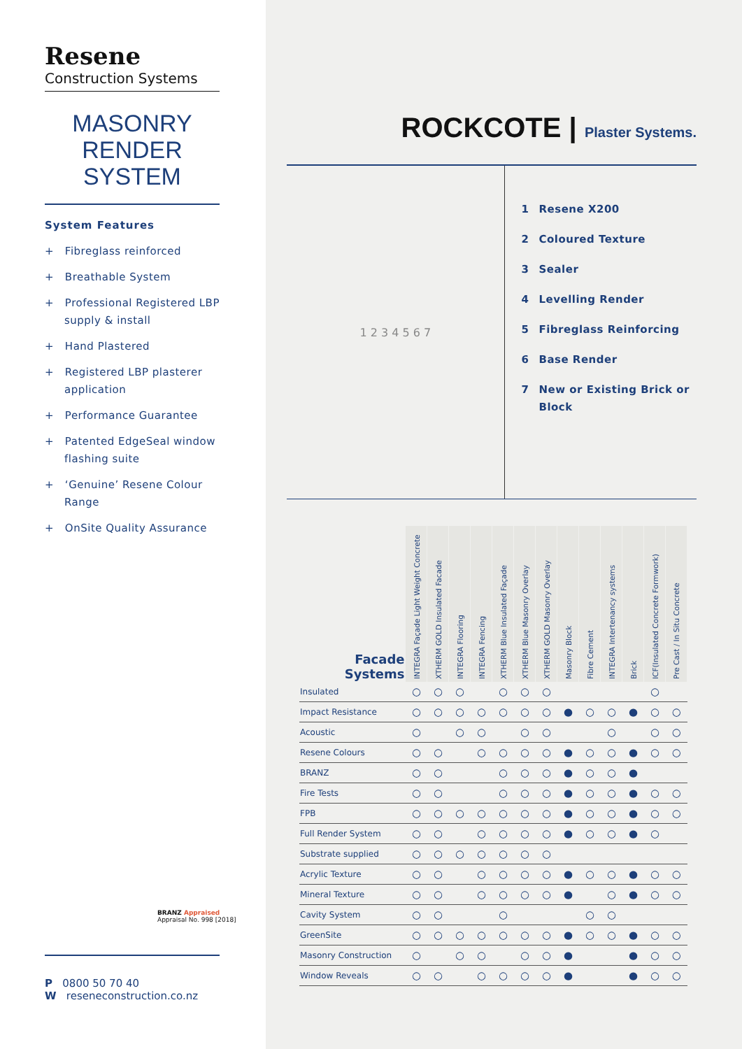Resene
Construction Systems
MASONRY RENDER SYSTEM
System Features
+ Fibreglass reinforced
+ Breathable System
+ Professional Registered LBP supply & install
+ Hand Plastered
+ Registered LBP plasterer application
+ Performance Guarantee
+ Patented EdgeSeal window flashing suite
+ ‘Genuine’ Resene Colour Range
+ OnSite Quality Assurance
BRANZ Appraised
Appraisal No. 998 [2018]
P 0800 50 70 40
W reseneconstruction.co.nz
ROCKCOTE | Plaster Systems.
1 2 3 4 5 6 7
1 Resene X200
2 Coloured Texture
3 Sealer
4 Levelling Render
5 Fibreglass Reinforcing
6 Base Render
7 New or Existing Brick or Block
| Facade Systems | INTEGRA Façade Light Weight Concrete | XTHERM GOLD Insulated Facade | INTEGRA Flooring | INTEGRA Fencing | XTHERM Blue Insulated Façade | XTHERM Blue Masonry Overlay | XTHERM GOLD Masonry Overlay | Masonry Block | Fibre Cement | INTEGRA Intertenancy systems | Brick | ICF(Insulated Concrete Formwork) | Pre Cast / In Situ Concrete |
| --- | --- | --- | --- | --- | --- | --- | --- | --- | --- | --- | --- | --- | --- |
| Insulated | ○ | ○ | ○ | | ○ | ○ | ○ | | | | | ○ | |
| Impact Resistance | ○ | ○ | ○ | ○ | ○ | ○ | ○ | ● | ○ | ○ | ● | ○ | ○ |
| Acoustic | ○ | | ○ | ○ | | ○ | ○ | | | ○ | | ○ | ○ |
| Resene Colours | ○ | ○ | | ○ | ○ | ○ | ○ | ● | ○ | ○ | ● | ○ | ○ |
| BRANZ | ○ | ○ | | | ○ | ○ | ○ | ● | ○ | ○ | ● | | |
| Fire Tests | ○ | ○ | | | ○ | ○ | ○ | ● | ○ | ○ | ● | ○ | ○ |
| FPB | ○ | ○ | ○ | ○ | ○ | ○ | ○ | ● | ○ | ○ | ● | ○ | ○ |
| Full Render System | ○ | ○ | | ○ | ○ | ○ | ○ | ● | ○ | ○ | ● | ○ | |
| Substrate supplied | ○ | ○ | ○ | ○ | ○ | ○ | ○ | | | | | | |
| Acrylic Texture | ○ | ○ | | ○ | ○ | ○ | ○ | ● | ○ | ○ | ● | ○ | ○ |
| Mineral Texture | ○ | ○ | | ○ | ○ | ○ | ○ | ● | | ○ | ● | ○ | ○ |
| Cavity System | ○ | ○ | | | ○ | | | | ○ | ○ | | | |
| GreenSite | ○ | ○ | ○ | ○ | ○ | ○ | ○ | ● | ○ | ○ | ● | ○ | ○ |
| Masonry Construction | ○ | | ○ | ○ | | ○ | ○ | ● | | | ● | ○ | ○ |
| Window Reveals | ○ | ○ | | ○ | ○ | ○ | ○ | ● | | | ● | ○ | ○ |